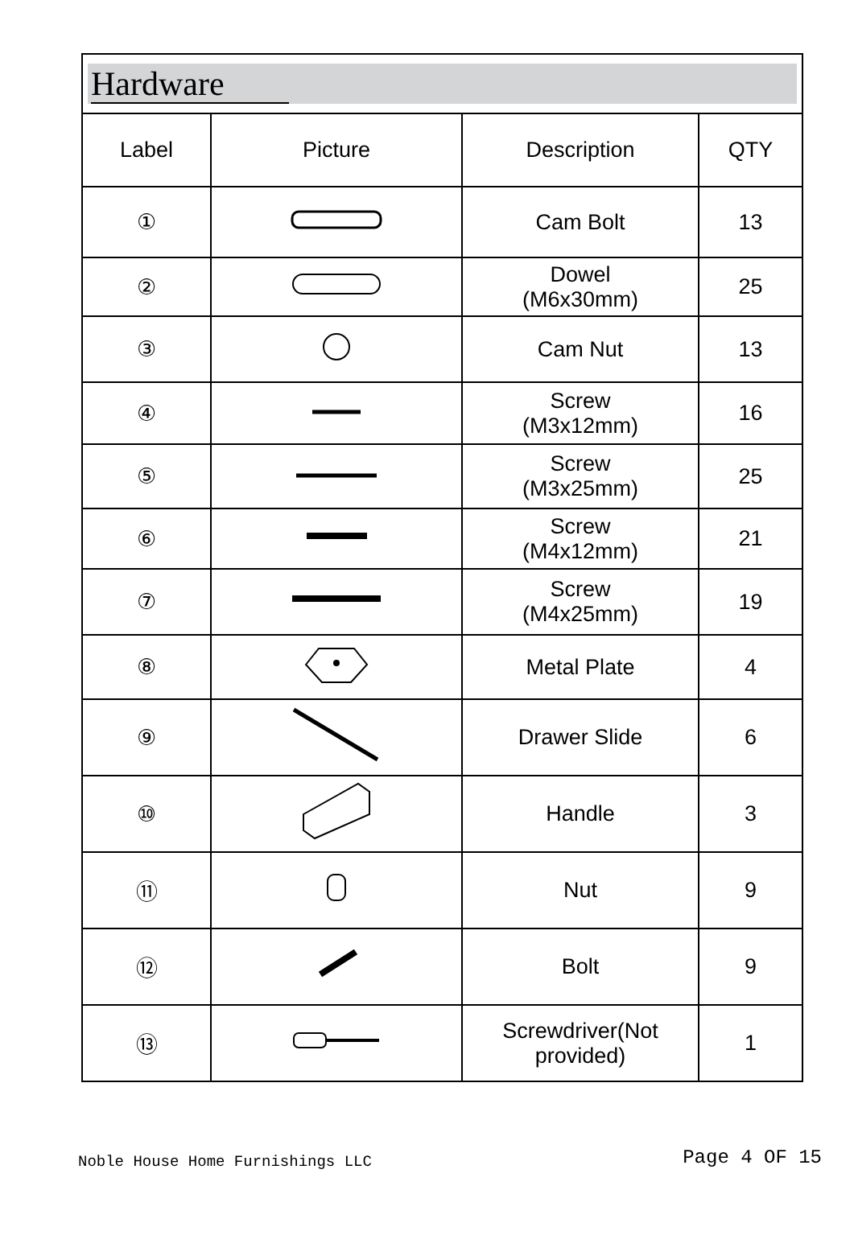| Hardware | | | |
| Label | Picture | Description | QTY |
| ① | | Cam Bolt | 13 |
| ② | | Dowel (M6x30mm) | 25 |
| ③ | | Cam Nut | 13 |
| ④ | | Screw (M3x12mm) | 16 |
| ⑤ | | Screw (M3x25mm) | 25 |
| ⑥ | | Screw (M4x12mm) | 21 |
| ⑦ | | Screw (M4x25mm) | 19 |
| ⑧ | | Metal Plate | 4 |
| ⑨ | | Drawer Slide | 6 |
| ⑩ | | Handle | 3 |
| ⑪ | | Nut | 9 |
| ⑫ | | Bolt | 9 |
| ⑬ | | Screwdriver(Not provided) | 1 |
Noble House Home Furnishings LLC Page 4 OF 15